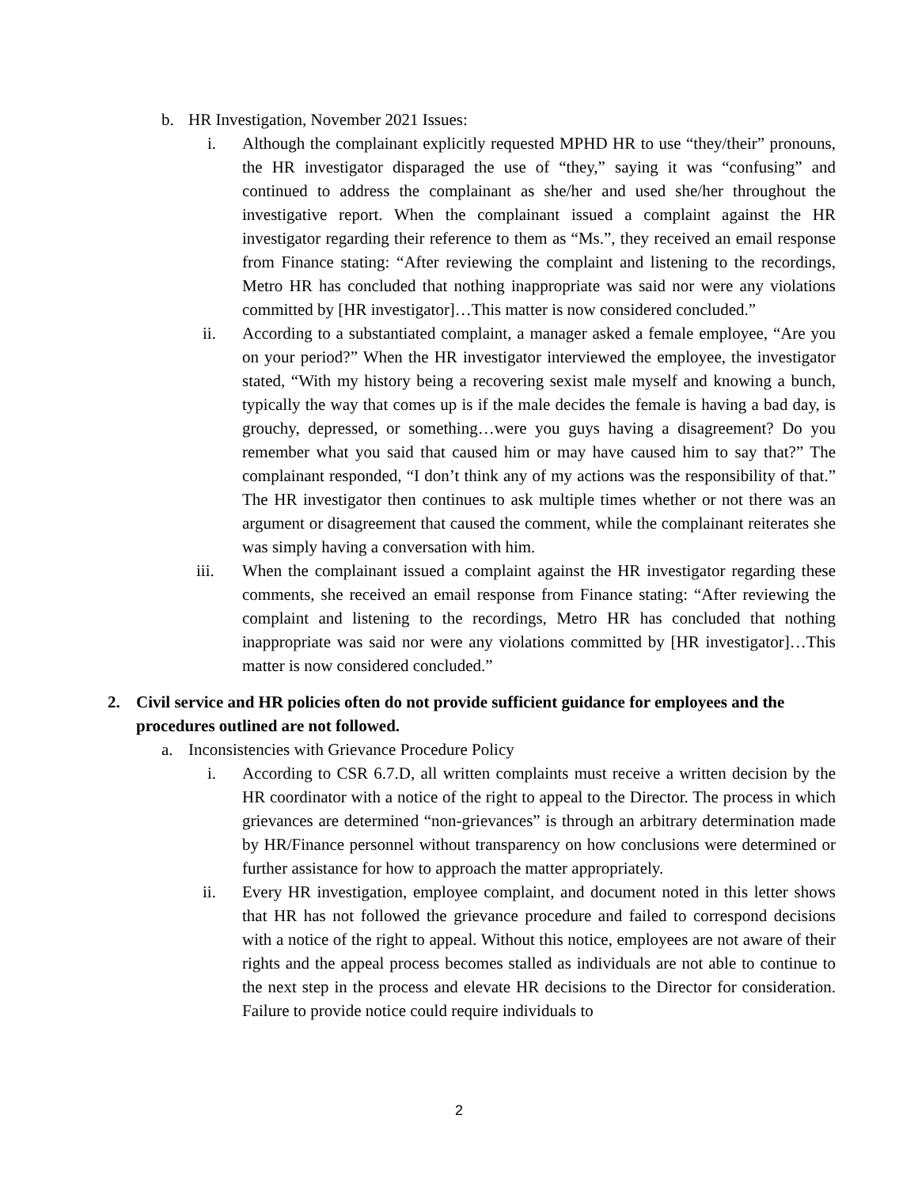b. HR Investigation, November 2021 Issues:
i. Although the complainant explicitly requested MPHD HR to use “they/their” pronouns, the HR investigator disparaged the use of “they,” saying it was “confusing” and continued to address the complainant as she/her and used she/her throughout the investigative report. When the complainant issued a complaint against the HR investigator regarding their reference to them as “Ms.”, they received an email response from Finance stating: “After reviewing the complaint and listening to the recordings, Metro HR has concluded that nothing inappropriate was said nor were any violations committed by [HR investigator]…This matter is now considered concluded.”
ii. According to a substantiated complaint, a manager asked a female employee, “Are you on your period?” When the HR investigator interviewed the employee, the investigator stated, “With my history being a recovering sexist male myself and knowing a bunch, typically the way that comes up is if the male decides the female is having a bad day, is grouchy, depressed, or something…were you guys having a disagreement? Do you remember what you said that caused him or may have caused him to say that?” The complainant responded, “I don’t think any of my actions was the responsibility of that.” The HR investigator then continues to ask multiple times whether or not there was an argument or disagreement that caused the comment, while the complainant reiterates she was simply having a conversation with him.
iii. When the complainant issued a complaint against the HR investigator regarding these comments, she received an email response from Finance stating: “After reviewing the complaint and listening to the recordings, Metro HR has concluded that nothing inappropriate was said nor were any violations committed by [HR investigator]…This matter is now considered concluded.”
2. Civil service and HR policies often do not provide sufficient guidance for employees and the procedures outlined are not followed.
a. Inconsistencies with Grievance Procedure Policy
i. According to CSR 6.7.D, all written complaints must receive a written decision by the HR coordinator with a notice of the right to appeal to the Director. The process in which grievances are determined “non-grievances” is through an arbitrary determination made by HR/Finance personnel without transparency on how conclusions were determined or further assistance for how to approach the matter appropriately.
ii. Every HR investigation, employee complaint, and document noted in this letter shows that HR has not followed the grievance procedure and failed to correspond decisions with a notice of the right to appeal. Without this notice, employees are not aware of their rights and the appeal process becomes stalled as individuals are not able to continue to the next step in the process and elevate HR decisions to the Director for consideration. Failure to provide notice could require individuals to
2